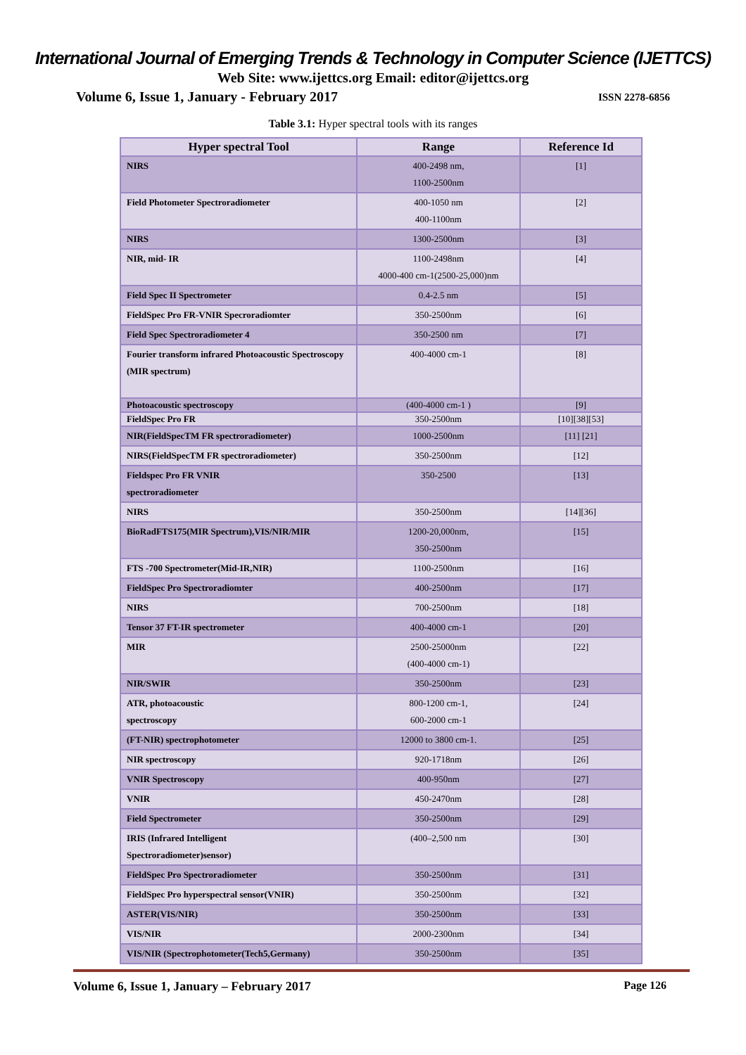International Journal of Emerging Trends & Technology in Computer Science (IJETTCS)
Web Site: www.ijettcs.org Email: editor@ijettcs.org
Volume 6, Issue 1, January - February 2017 ISSN 2278-6856
Table 3.1: Hyper spectral tools with its ranges
| Hyper spectral Tool | Range | Reference Id |
| --- | --- | --- |
| NIRS | 400-2498 nm, 1100-2500nm | [1] |
| Field Photometer Spectroradiometer | 400-1050 nm 400-1100nm | [2] |
| NIRS | 1300-2500nm | [3] |
| NIR, mid- IR | 1100-2498nm 4000-400 cm-1(2500-25,000)nm | [4] |
| Field Spec II Spectrometer | 0.4-2.5 nm | [5] |
| FieldSpec Pro FR-VNIR Specroradiomter | 350-2500nm | [6] |
| Field Spec Spectroradiometer 4 | 350-2500 nm | [7] |
| Fourier transform infrared Photoacoustic Spectroscopy (MIR spectrum) | 400-4000 cm-1 | [8] |
| Photoacoustic spectroscopy | (400-4000 cm-1 ) | [9] |
| FieldSpec Pro FR | 350-2500nm | [10][38][53] |
| NIR(FieldSpecTM FR spectroradiometer) | 1000-2500nm | [11] [21] |
| NIRS(FieldSpecTM FR spectroradiometer) | 350-2500nm | [12] |
| Fieldspec Pro FR VNIR spectroradiometer | 350-2500 | [13] |
| NIRS | 350-2500nm | [14][36] |
| BioRadFTS175(MIR Spectrum),VIS/NIR/MIR | 1200-20,000nm, 350-2500nm | [15] |
| FTS -700 Spectrometer(Mid-IR,NIR) | 1100-2500nm | [16] |
| FieldSpec Pro Spectroradiomter | 400-2500nm | [17] |
| NIRS | 700-2500nm | [18] |
| Tensor 37 FT-IR spectrometer | 400-4000 cm-1 | [20] |
| MIR | 2500-25000nm (400-4000 cm-1) | [22] |
| NIR/SWIR | 350-2500nm | [23] |
| ATR, photoacoustic spectroscopy | 800-1200 cm-1, 600-2000 cm-1 | [24] |
| (FT-NIR) spectrophotometer | 12000 to 3800 cm-1. | [25] |
| NIR spectroscopy | 920-1718nm | [26] |
| VNIR Spectroscopy | 400-950nm | [27] |
| VNIR | 450-2470nm | [28] |
| Field Spectrometer | 350-2500nm | [29] |
| IRIS (Infrared Intelligent Spectroradiometer)sensor) | (400–2,500 nm | [30] |
| FieldSpec Pro Spectroradiometer | 350-2500nm | [31] |
| FieldSpec Pro hyperspectral sensor(VNIR) | 350-2500nm | [32] |
| ASTER(VIS/NIR) | 350-2500nm | [33] |
| VIS/NIR | 2000-2300nm | [34] |
| VIS/NIR (Spectrophotometer(Tech5,Germany) | 350-2500nm | [35] |
Volume 6, Issue 1, January – February 2017 Page 126